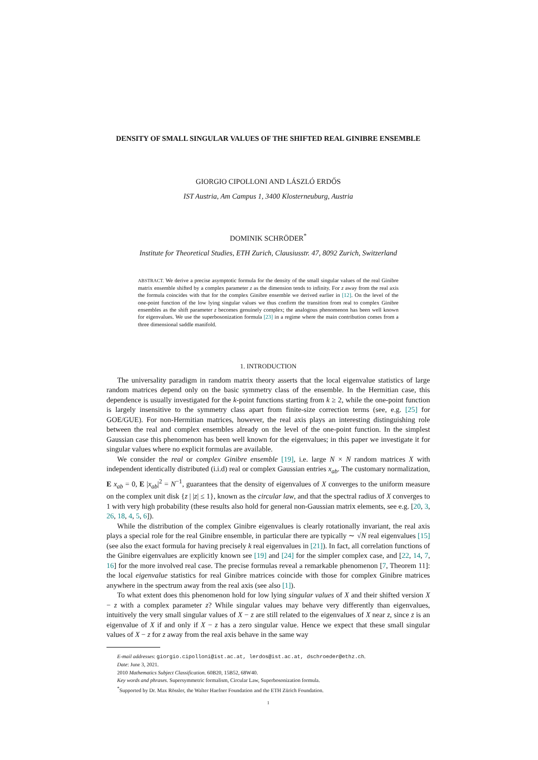DENSITY OF SMALL SINGULAR VALUES OF THE SHIFTED REAL GINIBRE ENSEMBLE
GIORGIO CIPOLLONI AND LÁSZLÓ ERDŐS
IST Austria, Am Campus 1, 3400 Klosterneuburg, Austria
DOMINIK SCHRÖDER<sup>*</sup>
Institute for Theoretical Studies, ETH Zurich, Clausiusstr. 47, 8092 Zurich, Switzerland
ABSTRACT. We derive a precise asymptotic formula for the density of the small singular values of the real Ginibre matrix ensemble shifted by a complex parameter z as the dimension tends to infinity. For z away from the real axis the formula coincides with that for the complex Ginibre ensemble we derived earlier in [12]. On the level of the one-point function of the low lying singular values we thus confirm the transition from real to complex Ginibre ensembles as the shift parameter z becomes genuinely complex; the analogous phenomenon has been well known for eigenvalues. We use the superbosonization formula [23] in a regime where the main contribution comes from a three dimensional saddle manifold.
1. INTRODUCTION
The universality paradigm in random matrix theory asserts that the local eigenvalue statistics of large random matrices depend only on the basic symmetry class of the ensemble. In the Hermitian case, this dependence is usually investigated for the k-point functions starting from k ≥ 2, while the one-point function is largely insensitive to the symmetry class apart from finite-size correction terms (see, e.g. [25] for GOE/GUE). For non-Hermitian matrices, however, the real axis plays an interesting distinguishing role between the real and complex ensembles already on the level of the one-point function. In the simplest Gaussian case this phenomenon has been well known for the eigenvalues; in this paper we investigate it for singular values where no explicit formulas are available.
We consider the real or complex Ginibre ensemble [19], i.e. large N × N random matrices X with independent identically distributed (i.i.d) real or complex Gaussian entries x<sub>ab</sub>. The customary normalization, E x<sub>ab</sub> = 0, E |x<sub>ab</sub>|<sup>2</sup> = N<sup>−1</sup>, guarantees that the density of eigenvalues of X converges to the uniform measure on the complex unit disk {z | |z| ≤ 1}, known as the circular law, and that the spectral radius of X converges to 1 with very high probability (these results also hold for general non-Gaussian matrix elements, see e.g. [20, 3, 26, 18, 4, 5, 6]).
While the distribution of the complex Ginibre eigenvalues is clearly rotationally invariant, the real axis plays a special role for the real Ginibre ensemble, in particular there are typically ∼ √N real eigenvalues [15] (see also the exact formula for having precisely k real eigenvalues in [21]). In fact, all correlation functions of the Ginibre eigenvalues are explicitly known see [19] and [24] for the simpler complex case, and [22, 14, 7, 16] for the more involved real case. The precise formulas reveal a remarkable phenomenon [7, Theorem 11]: the local eigenvalue statistics for real Ginibre matrices coincide with those for complex Ginibre matrices anywhere in the spectrum away from the real axis (see also [1]).
To what extent does this phenomenon hold for low lying singular values of X and their shifted version X − z with a complex parameter z? While singular values may behave very differently than eigenvalues, intuitively the very small singular values of X − z are still related to the eigenvalues of X near z, since z is an eigenvalue of X if and only if X − z has a zero singular value. Hence we expect that these small singular values of X − z for z away from the real axis behave in the same way
E-mail addresses: giorgio.cipolloni@ist.ac.at, lerdos@ist.ac.at, dschroeder@ethz.ch.
Date: June 3, 2021.
2010 Mathematics Subject Classification. 60B20, 15B52, 68W40.
Key words and phrases. Supersymmetric formalism, Circular Law, Superbosonization formula.
<sup>*</sup> Supported by Dr. Max Rössler, the Walter Haefner Foundation and the ETH Zürich Foundation.
1